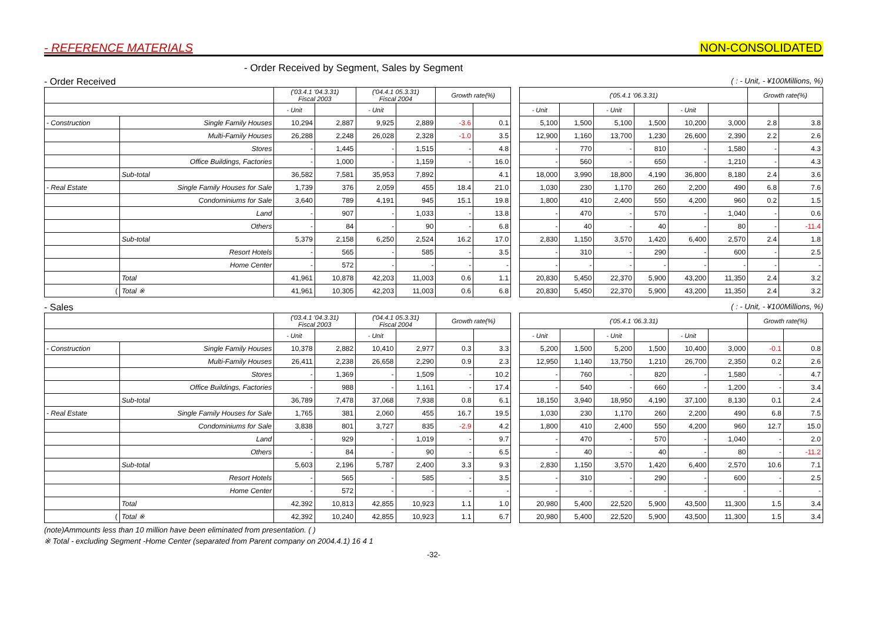- REFERENCE MATERIALS NON-CONSOLIDATED
- Order Received by Segment, Sales by Segment
- Order Received ( : - Unit, - ¥100Millions, %)
| | | ('03.4.1 '04.3.31) Fiscal 2003 | | ('04.4.1 05.3.31) Fiscal 2004 | | Growth rate(%) | | | ('05.4.1 '06.3.31) | | | | | | Growth rate(%) | |
| | | - Unit | | - Unit | | | | | - Unit | | - Unit | | - Unit | | | |
| - Construction | Single Family Houses | 10,294 | 2,887 | 9,925 | 2,889 | -3.6 | 0.1 | | 5,100 | 1,500 | 5,100 | 1,500 | 10,200 | 3,000 | 2.8 | 3.8 |
| | Multi-Family Houses | 26,288 | 2,248 | 26,028 | 2,328 | -1.0 | 3.5 | | 12,900 | 1,160 | 13,700 | 1,230 | 26,600 | 2,390 | 2.2 | 2.6 |
| | Stores | - | 1,445 | - | 1,515 | - | 4.8 | | - | 770 | - | 810 | - | 1,580 | - | 4.3 |
| | Office Buildings, Factories | - | 1,000 | - | 1,159 | - | 16.0 | | - | 560 | - | 650 | - | 1,210 | - | 4.3 |
| | Sub-total | 36,582 | 7,581 | 35,953 | 7,892 | | 4.1 | | 18,000 | 3,990 | 18,800 | 4,190 | 36,800 | 8,180 | 2.4 | 3.6 |
| - Real Estate | Single Family Houses for Sale | 1,739 | 376 | 2,059 | 455 | 18.4 | 21.0 | | 1,030 | 230 | 1,170 | 260 | 2,200 | 490 | 6.8 | 7.6 |
| | Condominiums for Sale | 3,640 | 789 | 4,191 | 945 | 15.1 | 19.8 | | 1,800 | 410 | 2,400 | 550 | 4,200 | 960 | 0.2 | 1.5 |
| | Land | - | 907 | - | 1,033 | - | 13.8 | | - | 470 | - | 570 | - | 1,040 | - | 0.6 |
| | Others | - | 84 | - | 90 | - | 6.8 | | - | 40 | - | 40 | - | 80 | - | -11.4 |
| | Sub-total | 5,379 | 2,158 | 6,250 | 2,524 | 16.2 | 17.0 | | 2,830 | 1,150 | 3,570 | 1,420 | 6,400 | 2,570 | 2.4 | 1.8 |
| | Resort Hotels | - | 565 | - | 585 | - | 3.5 | | - | 310 | - | 290 | - | 600 | - | 2.5 |
| | Home Center | - | 572 | - | - | - | - | | - | - | - | - | - | - | - | - |
| | Total | 41,961 | 10,878 | 42,203 | 11,003 | 0.6 | 1.1 | | 20,830 | 5,450 | 22,370 | 5,900 | 43,200 | 11,350 | 2.4 | 3.2 |
| ( | Total ※ | 41,961 | 10,305 | 42,203 | 11,003 | 0.6 | 6.8 | | 20,830 | 5,450 | 22,370 | 5,900 | 43,200 | 11,350 | 2.4 | 3.2 |
- Sales ( : - Unit, - ¥100Millions, %)
| | | ('03.4.1 '04.3.31) Fiscal 2003 | | ('04.4.1 05.3.31) Fiscal 2004 | | Growth rate(%) | | | ('05.4.1 '06.3.31) | | | | | | Growth rate(%) | |
| | | - Unit | | - Unit | | | | | - Unit | | - Unit | | - Unit | | | |
| - Construction | Single Family Houses | 10,378 | 2,882 | 10,410 | 2,977 | 0.3 | 3.3 | | 5,200 | 1,500 | 5,200 | 1,500 | 10,400 | 3,000 | -0.1 | 0.8 |
| | Multi-Family Houses | 26,411 | 2,238 | 26,658 | 2,290 | 0.9 | 2.3 | | 12,950 | 1,140 | 13,750 | 1,210 | 26,700 | 2,350 | 0.2 | 2.6 |
| | Stores | - | 1,369 | - | 1,509 | - | 10.2 | | - | 760 | - | 820 | - | 1,580 | - | 4.7 |
| | Office Buildings, Factories | - | 988 | - | 1,161 | - | 17.4 | | - | 540 | - | 660 | - | 1,200 | - | 3.4 |
| | Sub-total | 36,789 | 7,478 | 37,068 | 7,938 | 0.8 | 6.1 | | 18,150 | 3,940 | 18,950 | 4,190 | 37,100 | 8,130 | 0.1 | 2.4 |
| - Real Estate | Single Family Houses for Sale | 1,765 | 381 | 2,060 | 455 | 16.7 | 19.5 | | 1,030 | 230 | 1,170 | 260 | 2,200 | 490 | 6.8 | 7.5 |
| | Condominiums for Sale | 3,838 | 801 | 3,727 | 835 | -2.9 | 4.2 | | 1,800 | 410 | 2,400 | 550 | 4,200 | 960 | 12.7 | 15.0 |
| | Land | - | 929 | - | 1,019 | - | 9.7 | | - | 470 | - | 570 | - | 1,040 | - | 2.0 |
| | Others | - | 84 | - | 90 | - | 6.5 | | - | 40 | - | 40 | - | 80 | - | -11.2 |
| | Sub-total | 5,603 | 2,196 | 5,787 | 2,400 | 3.3 | 9.3 | | 2,830 | 1,150 | 3,570 | 1,420 | 6,400 | 2,570 | 10.6 | 7.1 |
| | Resort Hotels | - | 565 | - | 585 | - | 3.5 | | - | 310 | - | 290 | - | 600 | - | 2.5 |
| | Home Center | - | 572 | - | - | - | - | | - | - | - | - | - | - | - | - |
| | Total | 42,392 | 10,813 | 42,855 | 10,923 | 1.1 | 1.0 | | 20,980 | 5,400 | 22,520 | 5,900 | 43,500 | 11,300 | 1.5 | 3.4 |
| ( | Total ※ | 42,392 | 10,240 | 42,855 | 10,923 | 1.1 | 6.7 | | 20,980 | 5,400 | 22,520 | 5,900 | 43,500 | 11,300 | 1.5 | 3.4 |
(note)Ammounts less than 10 million have been eliminated from presentation. ( )
※ Total - excluding Segment -Home Center (separated from Parent company on 2004.4.1) 16 4 1
-32-